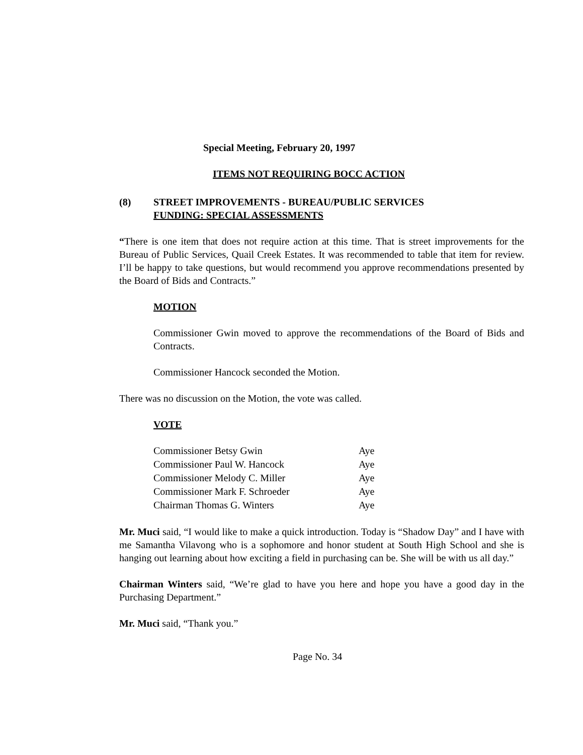Special Meeting, February 20, 1997
ITEMS NOT REQUIRING BOCC ACTION
(8) STREET IMPROVEMENTS - BUREAU/PUBLIC SERVICES
FUNDING: SPECIAL ASSESSMENTS
“There is one item that does not require action at this time. That is street improvements for the Bureau of Public Services, Quail Creek Estates. It was recommended to table that item for review. I’ll be happy to take questions, but would recommend you approve recommendations presented by the Board of Bids and Contracts.”
MOTION
Commissioner Gwin moved to approve the recommendations of the Board of Bids and Contracts.
Commissioner Hancock seconded the Motion.
There was no discussion on the Motion, the vote was called.
VOTE
| Commissioner Betsy Gwin | Aye |
| Commissioner Paul W. Hancock | Aye |
| Commissioner Melody C. Miller | Aye |
| Commissioner Mark F. Schroeder | Aye |
| Chairman Thomas G. Winters | Aye |
Mr. Muci said, “I would like to make a quick introduction. Today is “Shadow Day” and I have with me Samantha Vilavong who is a sophomore and honor student at South High School and she is hanging out learning about how exciting a field in purchasing can be. She will be with us all day.”
Chairman Winters said, “We’re glad to have you here and hope you have a good day in the Purchasing Department.”
Mr. Muci said, “Thank you.”
Page No. 34